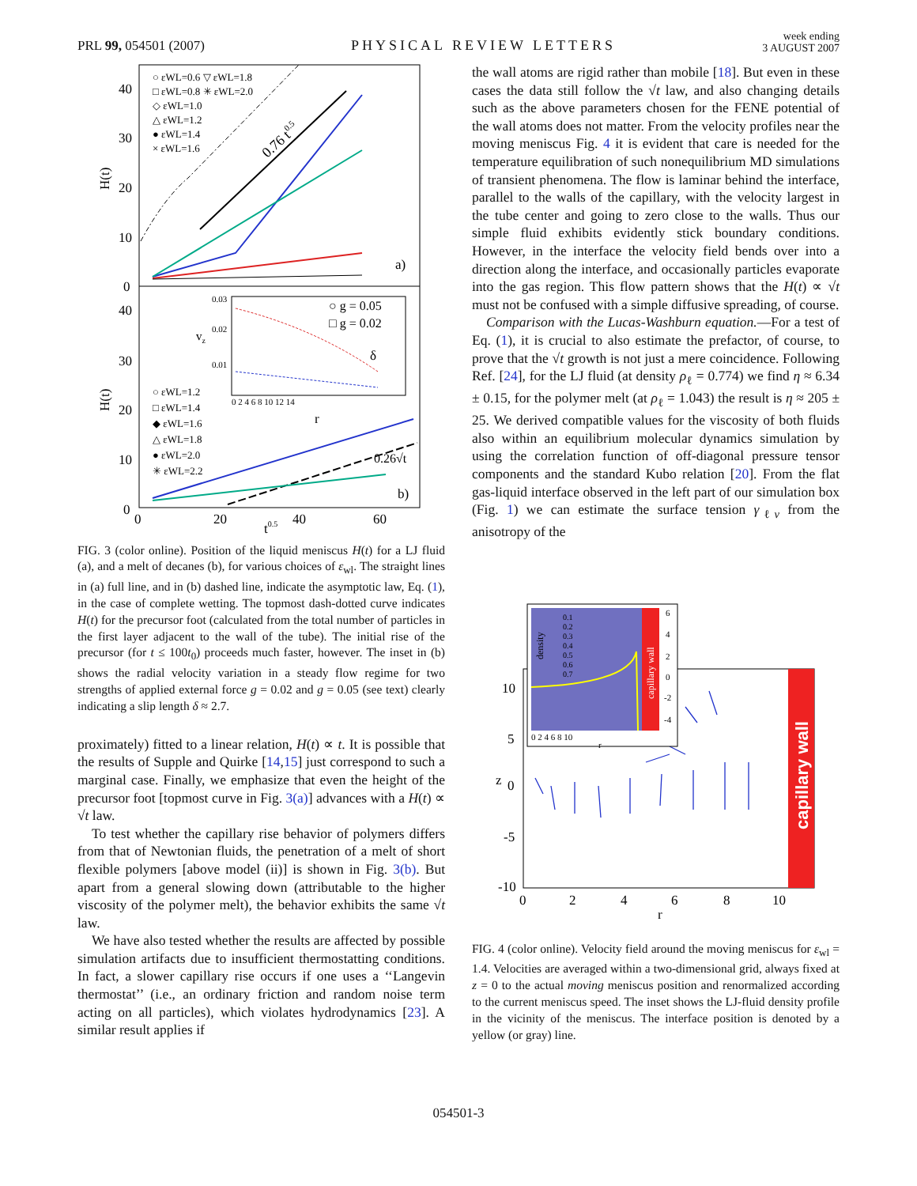PRL 99, 054501 (2007) PHYSICAL REVIEW LETTERS week ending
3 AUGUST 2007
H(t)
H(t)
40
30
20
10
0
40
30
20
10
0
0
20
40
60
t0.5
○ εWL=0.6 ▽ εWL=1.8
□ εWL=0.8 ✳ εWL=2.0
◇ εWL=1.0
△ εWL=1.2
● εWL=1.4
× εWL=1.6
○ εWL=1.2
□ εWL=1.4
◆ εWL=1.6
△ εWL=1.8
● εWL=2.0
✳ εWL=2.2
0.76 t0.5
0.26√t
a)
b)
0.03
0.02
0.01
0 2 4 6 8 10 12 14
○ g = 0.05
□ g = 0.02
δ
r
vz
FIG. 3 (color online). Position of the liquid meniscus H(t) for a LJ fluid (a), and a melt of decanes (b), for various choices of ε<sub>wl</sub>. The straight lines in (a) full line, and in (b) dashed line, indicate the asymptotic law, Eq. (1), in the case of complete wetting. The topmost dash-dotted curve indicates H(t) for the precursor foot (calculated from the total number of particles in the first layer adjacent to the wall of the tube). The initial rise of the precursor (for t ≤ 100t<sub>0</sub>) proceeds much faster, however. The inset in (b) shows the radial velocity variation in a steady flow regime for two strengths of applied external force g = 0.02 and g = 0.05 (see text) clearly indicating a slip length δ ≈ 2.7.
proximately) fitted to a linear relation, H(t) ∝ t. It is possible that the results of Supple and Quirke [14,15] just correspond to such a marginal case. Finally, we emphasize that even the height of the precursor foot [topmost curve in Fig. 3(a)] advances with a H(t) ∝ √t law.
To test whether the capillary rise behavior of polymers differs from that of Newtonian fluids, the penetration of a melt of short flexible polymers [above model (ii)] is shown in Fig. 3(b). But apart from a general slowing down (attributable to the higher viscosity of the polymer melt), the behavior exhibits the same √t law.
We have also tested whether the results are affected by possible simulation artifacts due to insufficient thermostatting conditions. In fact, a slower capillary rise occurs if one uses a ‘‘Langevin thermostat’’ (i.e., an ordinary friction and random noise term acting on all particles), which violates hydrodynamics [23]. A similar result applies if
the wall atoms are rigid rather than mobile [18]. But even in these cases the data still follow the √t law, and also changing details such as the above parameters chosen for the FENE potential of the wall atoms does not matter. From the velocity profiles near the moving meniscus Fig. 4 it is evident that care is needed for the temperature equilibration of such nonequilibrium MD simulations of transient phenomena. The flow is laminar behind the interface, parallel to the walls of the capillary, with the velocity largest in the tube center and going to zero close to the walls. Thus our simple fluid exhibits evidently stick boundary conditions. However, in the interface the velocity field bends over into a direction along the interface, and occasionally particles evaporate into the gas region. This flow pattern shows that the H(t) ∝ √t must not be confused with a simple diffusive spreading, of course.
Comparison with the Lucas-Washburn equation.—For a test of Eq. (1), it is crucial to also estimate the prefactor, of course, to prove that the √t growth is not just a mere coincidence. Following Ref. [24], for the LJ fluid (at density ρ<sub>ℓ</sub> = 0.774) we find η ≈ 6.34 ± 0.15, for the polymer melt (at ρ<sub>ℓ</sub> = 1.043) the result is η ≈ 205 ± 25. We derived compatible values for the viscosity of both fluids also within an equilibrium molecular dynamics simulation by using the correlation function of off-diagonal pressure tensor components and the standard Kubo relation [20]. From the flat gas-liquid interface observed in the left part of our simulation box (Fig. 1) we can estimate the surface tension γ<sub>ℓv</sub> from the anisotropy of the
capillary wall
10
5
0
-5
-10
0
2
4
6
8
10
r
z
0.1
0.2
0.3
0.4
0.5
0.6
0.7
density
capillary wall
6
4
2
0
-2
-4
0 2 4 6 8 10
r
FIG. 4 (color online). Velocity field around the moving meniscus for ε<sub>wl</sub> = 1.4. Velocities are averaged within a two-dimensional grid, always fixed at z = 0 to the actual moving meniscus position and renormalized according to the current meniscus speed. The inset shows the LJ-fluid density profile in the vicinity of the meniscus. The interface position is denoted by a yellow (or gray) line.
054501-3